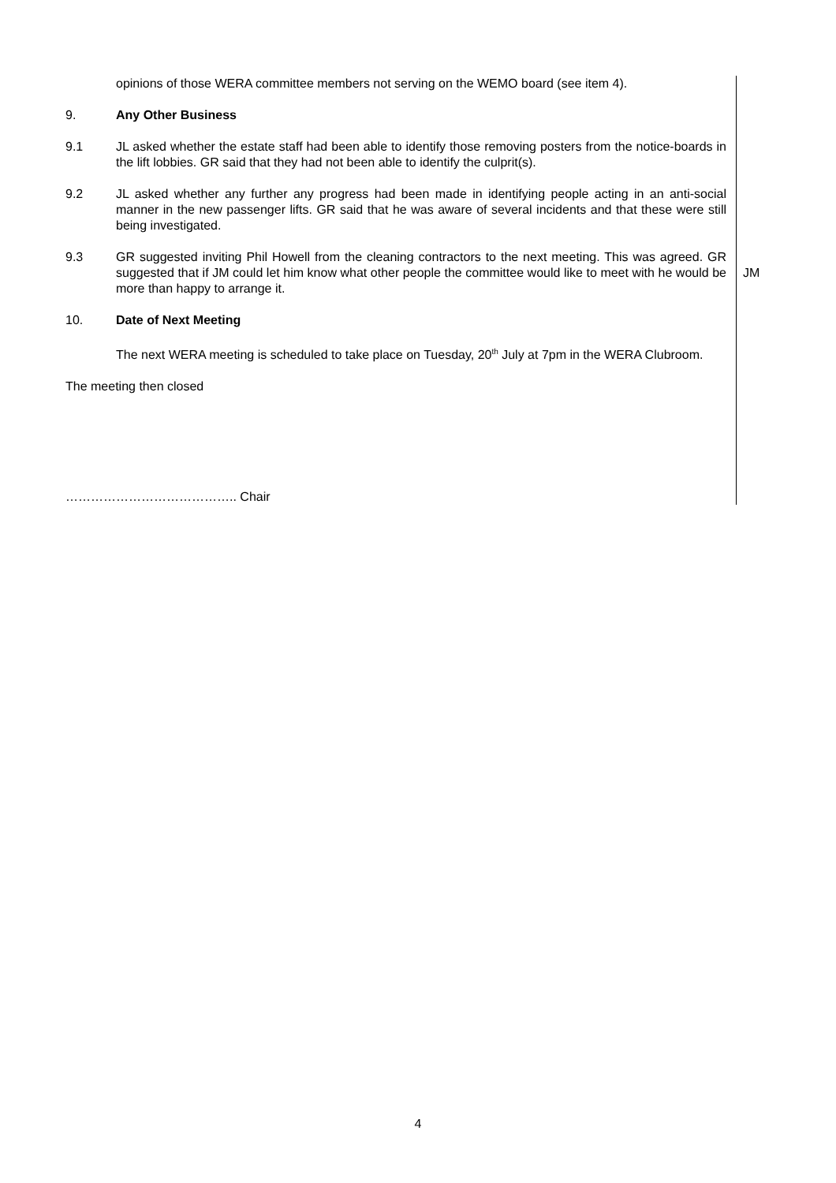opinions of those WERA committee members not serving on the WEMO board (see item 4).
9. Any Other Business
9.1 JL asked whether the estate staff had been able to identify those removing posters from the notice-boards in the lift lobbies. GR said that they had not been able to identify the culprit(s).
9.2 JL asked whether any further any progress had been made in identifying people acting in an anti-social manner in the new passenger lifts. GR said that he was aware of several incidents and that these were still being investigated.
9.3 GR suggested inviting Phil Howell from the cleaning contractors to the next meeting. This was agreed. GR suggested that if JM could let him know what other people the committee would like to meet with he would be more than happy to arrange it.
JM
10. Date of Next Meeting
The next WERA meeting is scheduled to take place on Tuesday, 20<sup>th</sup> July at 7pm in the WERA Clubroom.
The meeting then closed
………………………………….. Chair
4